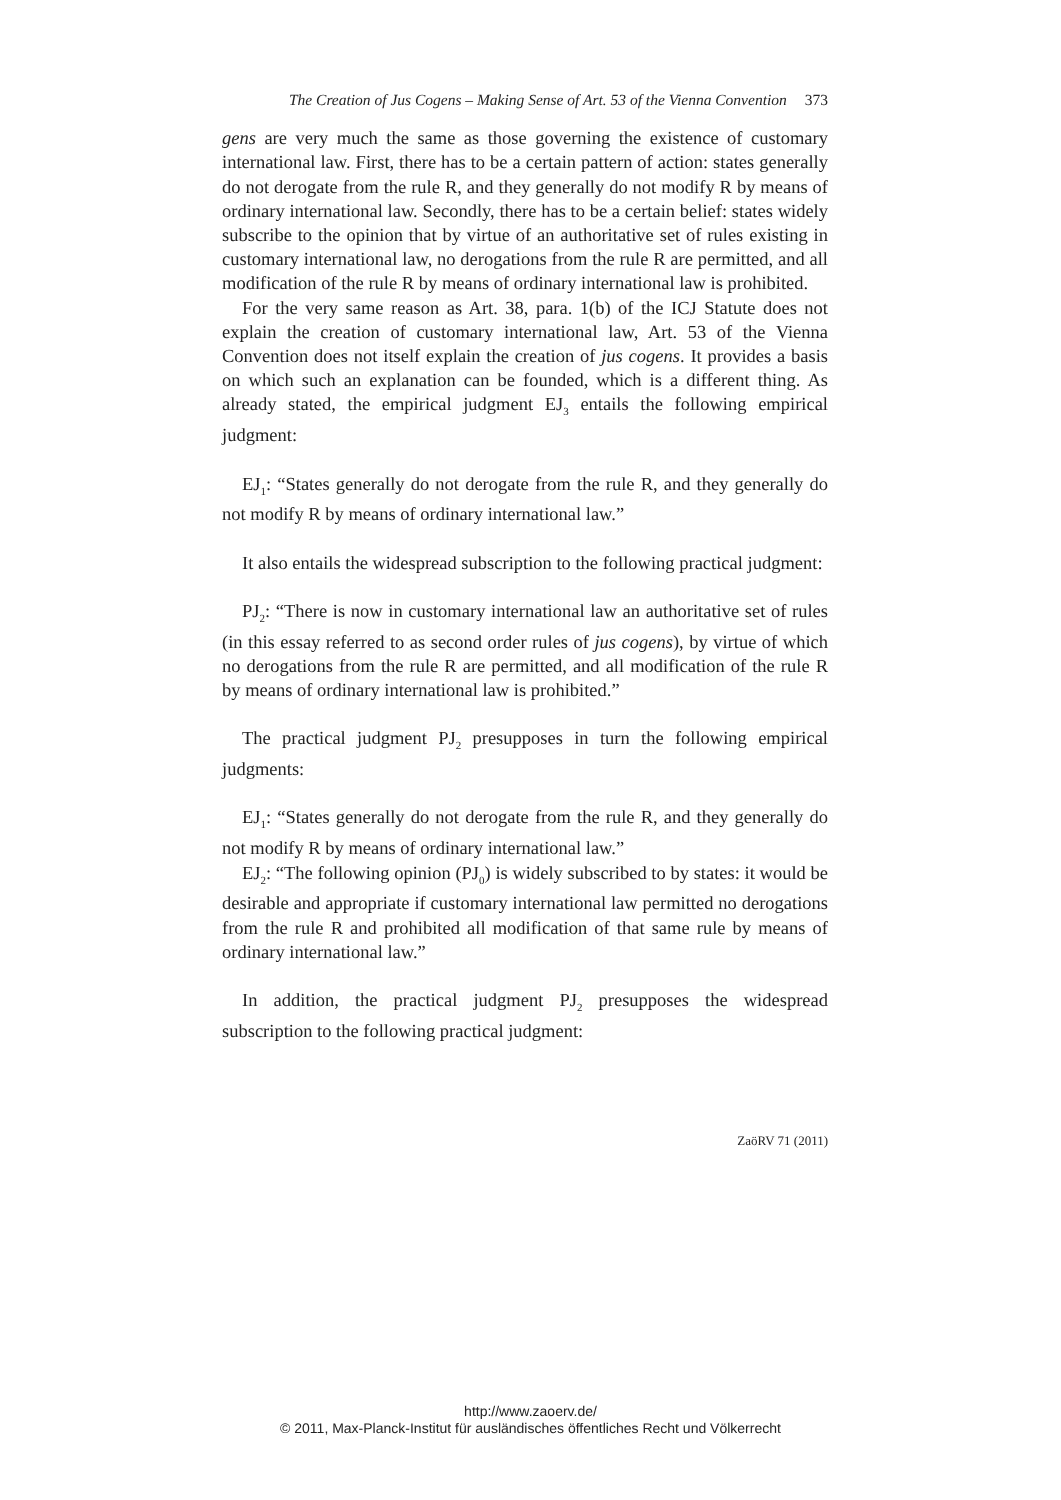The Creation of Jus Cogens – Making Sense of Art. 53 of the Vienna Convention 373
gens are very much the same as those governing the existence of customary international law. First, there has to be a certain pattern of action: states generally do not derogate from the rule R, and they generally do not modify R by means of ordinary international law. Secondly, there has to be a certain belief: states widely subscribe to the opinion that by virtue of an authoritative set of rules existing in customary international law, no derogations from the rule R are permitted, and all modification of the rule R by means of ordinary international law is prohibited.
For the very same reason as Art. 38, para. 1(b) of the ICJ Statute does not explain the creation of customary international law, Art. 53 of the Vienna Convention does not itself explain the creation of jus cogens. It provides a basis on which such an explanation can be founded, which is a different thing. As already stated, the empirical judgment EJ<sub>3</sub> entails the following empirical judgment:
EJ<sub>1</sub>: “States generally do not derogate from the rule R, and they generally do not modify R by means of ordinary international law.”
It also entails the widespread subscription to the following practical judgment:
PJ<sub>2</sub>: “There is now in customary international law an authoritative set of rules (in this essay referred to as second order rules of jus cogens), by virtue of which no derogations from the rule R are permitted, and all modification of the rule R by means of ordinary international law is prohibited.”
The practical judgment PJ<sub>2</sub> presupposes in turn the following empirical judgments:
EJ<sub>1</sub>: “States generally do not derogate from the rule R, and they generally do not modify R by means of ordinary international law.”
EJ<sub>2</sub>: “The following opinion (PJ<sub>0</sub>) is widely subscribed to by states: it would be desirable and appropriate if customary international law permitted no derogations from the rule R and prohibited all modification of that same rule by means of ordinary international law.”
In addition, the practical judgment PJ<sub>2</sub> presupposes the widespread subscription to the following practical judgment:
ZaöRV 71 (2011)
http://www.zaoerv.de/
© 2011, Max-Planck-Institut für ausländisches öffentliches Recht und Völkerrecht